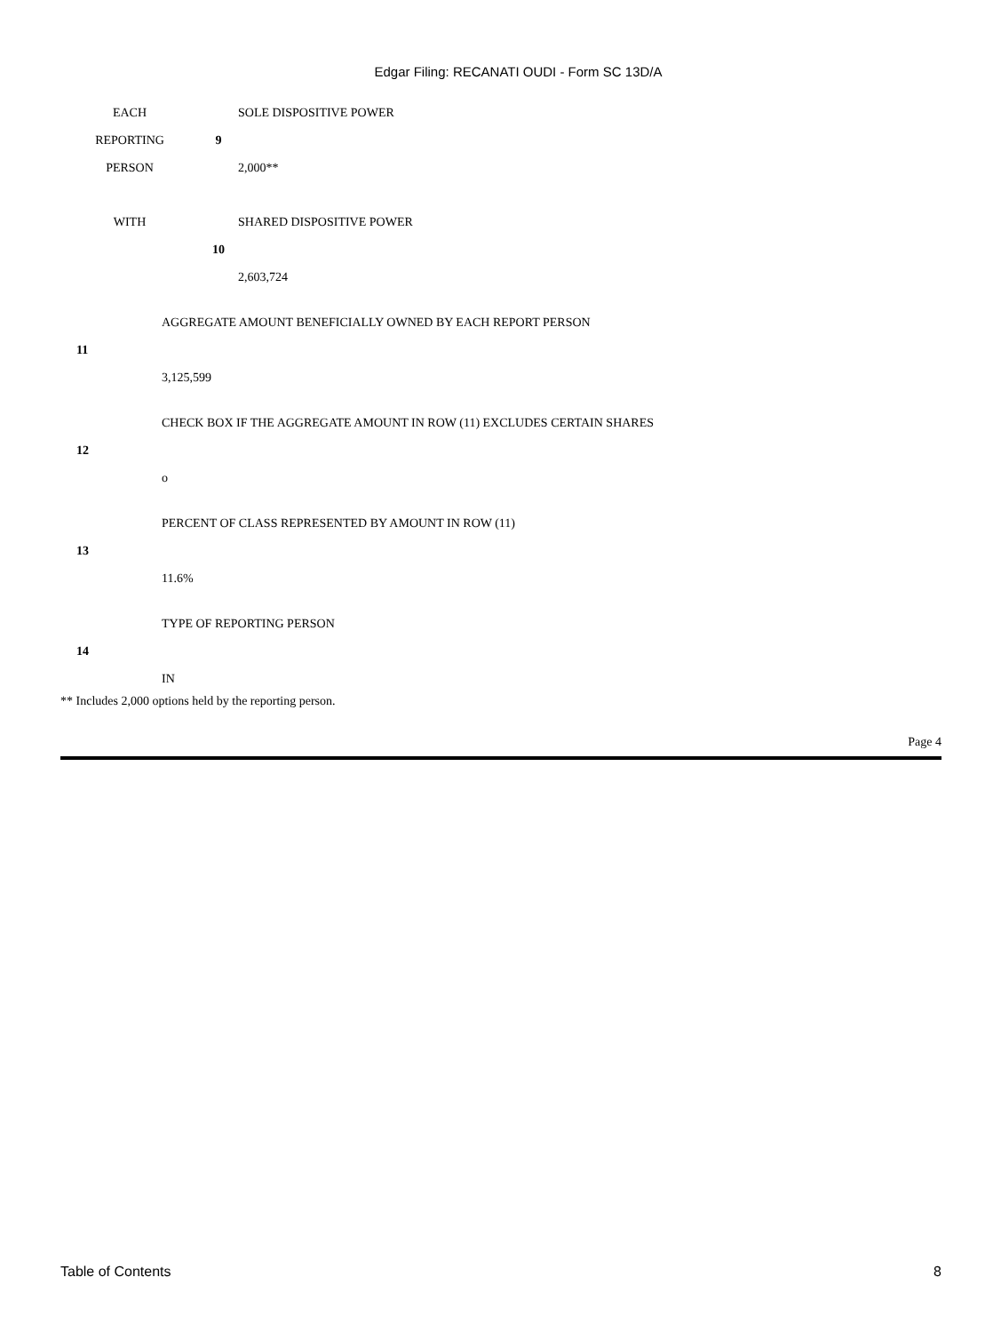Edgar Filing: RECANATI OUDI - Form SC 13D/A
| EACH REPORTING PERSON | 9 | SOLE DISPOSITIVE POWER 2,000** |
| WITH | 10 | SHARED DISPOSITIVE POWER 2,603,724 |
11
AGGREGATE AMOUNT BENEFICIALLY OWNED BY EACH REPORT PERSON
3,125,599
12
CHECK BOX IF THE AGGREGATE AMOUNT IN ROW (11) EXCLUDES CERTAIN SHARES
o
13
PERCENT OF CLASS REPRESENTED BY AMOUNT IN ROW (11)
11.6%
14
TYPE OF REPORTING PERSON
IN
** Includes 2,000 options held by the reporting person.
Page 4
Table of Contents 8